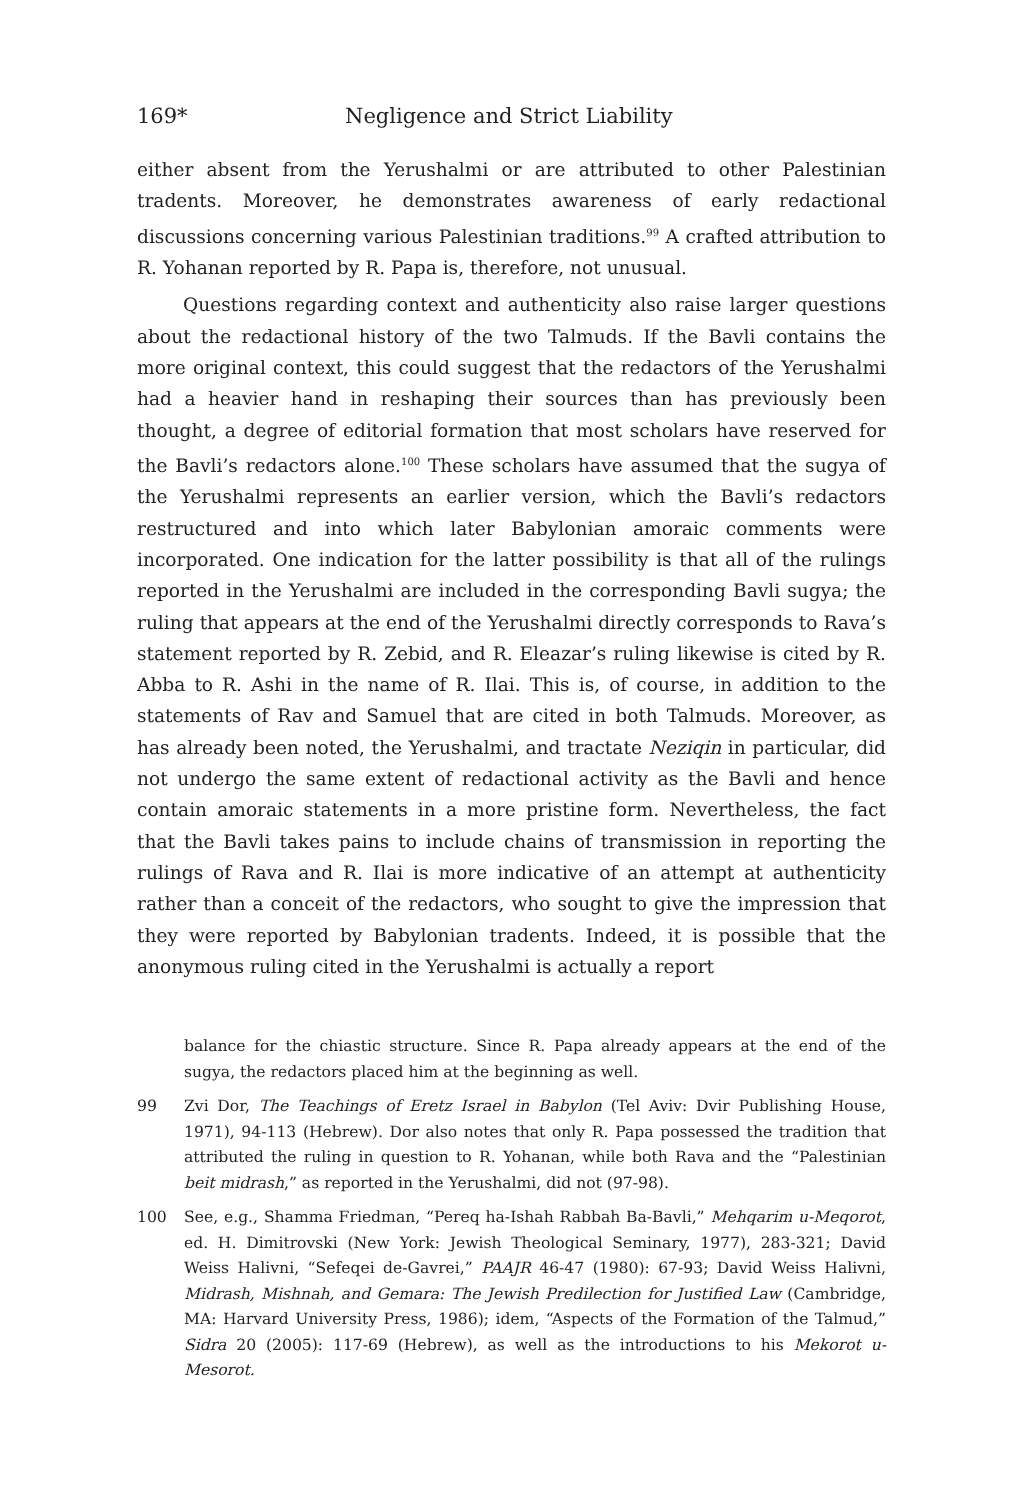169* Negligence and Strict Liability
either absent from the Yerushalmi or are attributed to other Palestinian tradents. Moreover, he demonstrates awareness of early redactional discussions concerning various Palestinian traditions.<sup>99</sup> A crafted attribution to R. Yohanan reported by R. Papa is, therefore, not unusual.
Questions regarding context and authenticity also raise larger questions about the redactional history of the two Talmuds. If the Bavli contains the more original context, this could suggest that the redactors of the Yerushalmi had a heavier hand in reshaping their sources than has previously been thought, a degree of editorial formation that most scholars have reserved for the Bavli’s redactors alone.<sup>100</sup> These scholars have assumed that the sugya of the Yerushalmi represents an earlier version, which the Bavli’s redactors restructured and into which later Babylonian amoraic comments were incorporated. One indication for the latter possibility is that all of the rulings reported in the Yerushalmi are included in the corresponding Bavli sugya; the ruling that appears at the end of the Yerushalmi directly corresponds to Rava’s statement reported by R. Zebid, and R. Eleazar’s ruling likewise is cited by R. Abba to R. Ashi in the name of R. Ilai. This is, of course, in addition to the statements of Rav and Samuel that are cited in both Talmuds. Moreover, as has already been noted, the Yerushalmi, and tractate Neziqin in particular, did not undergo the same extent of redactional activity as the Bavli and hence contain amoraic statements in a more pristine form. Nevertheless, the fact that the Bavli takes pains to include chains of transmission in reporting the rulings of Rava and R. Ilai is more indicative of an attempt at authenticity rather than a conceit of the redactors, who sought to give the impression that they were reported by Babylonian tradents. Indeed, it is possible that the anonymous ruling cited in the Yerushalmi is actually a report
balance for the chiastic structure. Since R. Papa already appears at the end of the sugya, the redactors placed him at the beginning as well.
99 Zvi Dor, The Teachings of Eretz Israel in Babylon (Tel Aviv: Dvir Publishing House, 1971), 94-113 (Hebrew). Dor also notes that only R. Papa possessed the tradition that attributed the ruling in question to R. Yohanan, while both Rava and the “Palestinian beit midrash,” as reported in the Yerushalmi, did not (97-98).
100 See, e.g., Shamma Friedman, “Pereq ha-Ishah Rabbah Ba-Bavli,” Mehqarim u-Meqorot, ed. H. Dimitrovski (New York: Jewish Theological Seminary, 1977), 283-321; David Weiss Halivni, “Sefeqei de-Gavrei,” PAAJR 46-47 (1980): 67-93; David Weiss Halivni, Midrash, Mishnah, and Gemara: The Jewish Predilection for Justified Law (Cambridge, MA: Harvard University Press, 1986); idem, “Aspects of the Formation of the Talmud,” Sidra 20 (2005): 117-69 (Hebrew), as well as the introductions to his Mekorot u-Mesorot.